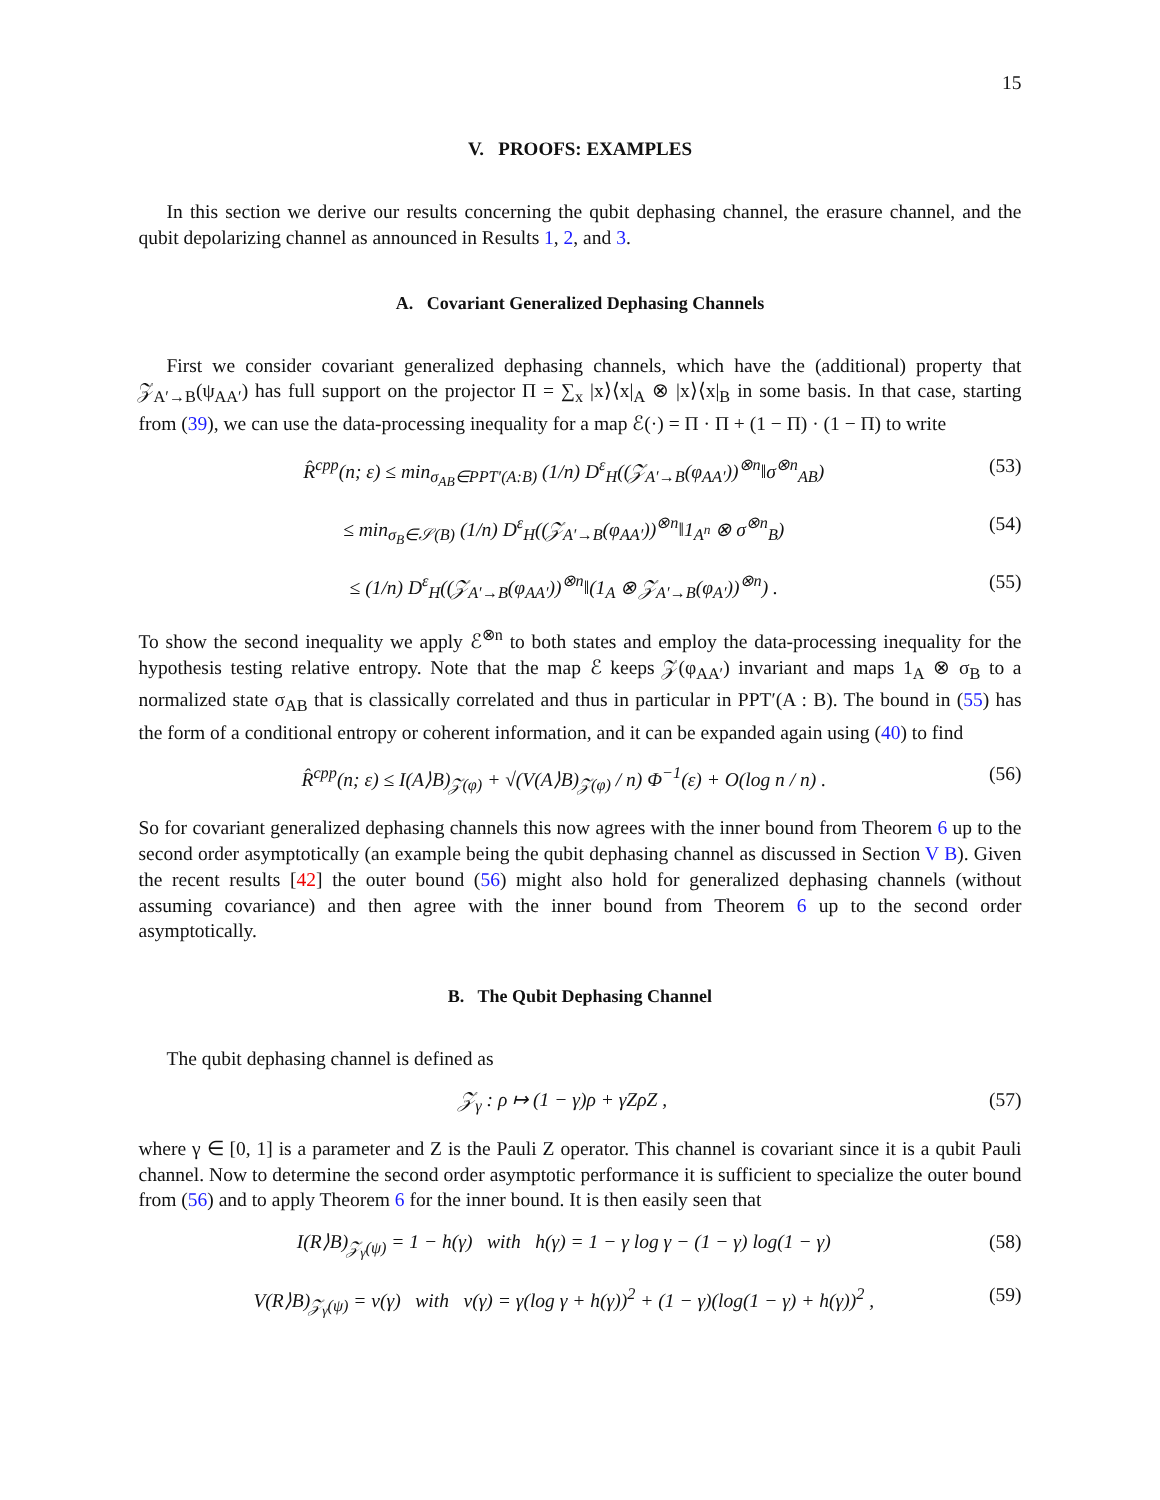15
V. PROOFS: EXAMPLES
In this section we derive our results concerning the qubit dephasing channel, the erasure channel, and the qubit depolarizing channel as announced in Results 1, 2, and 3.
A. Covariant Generalized Dephasing Channels
First we consider covariant generalized dephasing channels, which have the (additional) property that 𝒵<sub>A′→B</sub>(ψ<sub>AA′</sub>) has full support on the projector Π = ∑<sub>x</sub> |x⟩⟨x|<sub>A</sub> ⊗ |x⟩⟨x|<sub>B</sub> in some basis. In that case, starting from (39), we can use the data-processing inequality for a map ℰ(·) = Π · Π + (1 − Π) · (1 − Π) to write
R̂<sup>cpp</sup>(n; ε) ≤ min<sub>σ<sub>AB</sub>∈PPT′(A:B)</sub> (1/n) D<sup>ε</sup><sub>H</sub>((𝒵<sub>A′→B</sub>(φ<sub>AA′</sub>))<sup>⊗n</sup>‖σ<sup>⊗n</sup><sub>AB</sub>) (53)
≤ min<sub>σ<sub>B</sub>∈𝒮(B)</sub> (1/n) D<sup>ε</sup><sub>H</sub>((𝒵<sub>A′→B</sub>(φ<sub>AA′</sub>))<sup>⊗n</sup>‖1<sub>A<sup>n</sup></sub> ⊗ σ<sup>⊗n</sup><sub>B</sub>) (54)
≤ (1/n) D<sup>ε</sup><sub>H</sub>((𝒵<sub>A′→B</sub>(φ<sub>AA′</sub>))<sup>⊗n</sup>‖(1<sub>A</sub> ⊗ 𝒵<sub>A′→B</sub>(φ<sub>A′</sub>))<sup>⊗n</sup>) . (55)
To show the second inequality we apply ℰ<sup>⊗n</sup> to both states and employ the data-processing inequality for the hypothesis testing relative entropy. Note that the map ℰ keeps 𝒵(φ<sub>AA′</sub>) invariant and maps 1<sub>A</sub> ⊗ σ<sub>B</sub> to a normalized state σ<sub>AB</sub> that is classically correlated and thus in particular in PPT′(A : B). The bound in (55) has the form of a conditional entropy or coherent information, and it can be expanded again using (40) to find
R̂<sup>cpp</sup>(n; ε) ≤ I(A⟩B)<sub>𝒵(φ)</sub> + √(V(A⟩B)<sub>𝒵(φ)</sub> / n) Φ<sup>−1</sup>(ε) + O(log n / n) . (56)
So for covariant generalized dephasing channels this now agrees with the inner bound from Theorem 6 up to the second order asymptotically (an example being the qubit dephasing channel as discussed in Section V B). Given the recent results [42] the outer bound (56) might also hold for generalized dephasing channels (without assuming covariance) and then agree with the inner bound from Theorem 6 up to the second order asymptotically.
B. The Qubit Dephasing Channel
The qubit dephasing channel is defined as
𝒵<sub>γ</sub> : ρ ↦ (1 − γ)ρ + γZρZ , (57)
where γ ∈ [0, 1] is a parameter and Z is the Pauli Z operator. This channel is covariant since it is a qubit Pauli channel. Now to determine the second order asymptotic performance it is sufficient to specialize the outer bound from (56) and to apply Theorem 6 for the inner bound. It is then easily seen that
I(R⟩B)<sub>𝒵<sub>γ</sub>(ψ)</sub> = 1 − h(γ) with h(γ) = 1 − γ log γ − (1 − γ) log(1 − γ) (58)
V(R⟩B)<sub>𝒵<sub>γ</sub>(ψ)</sub> = v(γ) with v(γ) = γ(log γ + h(γ))<sup>2</sup> + (1 − γ)(log(1 − γ) + h(γ))<sup>2</sup> , (59)